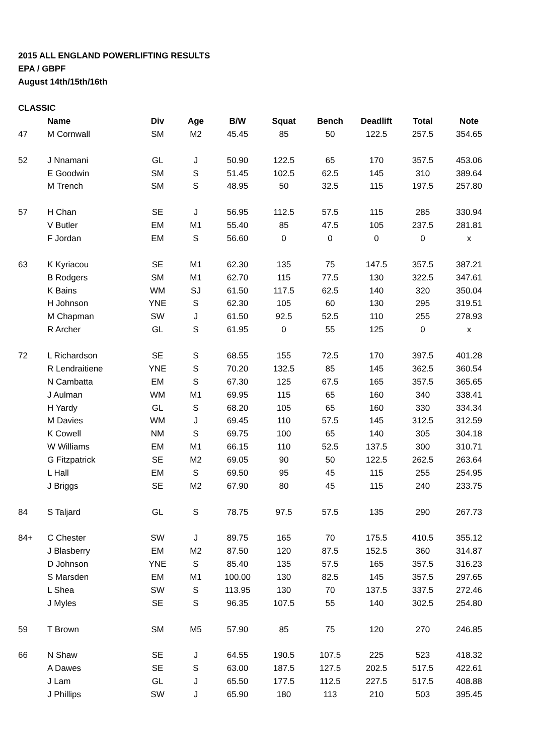2015 ALL ENGLAND POWERLIFTING RESULTS
EPA / GBPF
August 14th/15th/16th
CLASSIC
| | Name | Div | Age | B/W | Squat | Bench | Deadlift | Total | Note |
| --- | --- | --- | --- | --- | --- | --- | --- | --- | --- |
| 47 | M Cornwall | SM | M2 | 45.45 | 85 | 50 | 122.5 | 257.5 | 354.65 |
| 52 | J Nnamani | GL | J | 50.90 | 122.5 | 65 | 170 | 357.5 | 453.06 |
| | E Goodwin | SM | S | 51.45 | 102.5 | 62.5 | 145 | 310 | 389.64 |
| | M Trench | SM | S | 48.95 | 50 | 32.5 | 115 | 197.5 | 257.80 |
| 57 | H Chan | SE | J | 56.95 | 112.5 | 57.5 | 115 | 285 | 330.94 |
| | V Butler | EM | M1 | 55.40 | 85 | 47.5 | 105 | 237.5 | 281.81 |
| | F Jordan | EM | S | 56.60 | 0 | 0 | 0 | 0 | x |
| 63 | K Kyriacou | SE | M1 | 62.30 | 135 | 75 | 147.5 | 357.5 | 387.21 |
| | B Rodgers | SM | M1 | 62.70 | 115 | 77.5 | 130 | 322.5 | 347.61 |
| | K Bains | WM | SJ | 61.50 | 117.5 | 62.5 | 140 | 320 | 350.04 |
| | H Johnson | YNE | S | 62.30 | 105 | 60 | 130 | 295 | 319.51 |
| | M Chapman | SW | J | 61.50 | 92.5 | 52.5 | 110 | 255 | 278.93 |
| | R Archer | GL | S | 61.95 | 0 | 55 | 125 | 0 | x |
| 72 | L Richardson | SE | S | 68.55 | 155 | 72.5 | 170 | 397.5 | 401.28 |
| | R Lendraitiene | YNE | S | 70.20 | 132.5 | 85 | 145 | 362.5 | 360.54 |
| | N Cambatta | EM | S | 67.30 | 125 | 67.5 | 165 | 357.5 | 365.65 |
| | J Aulman | WM | M1 | 69.95 | 115 | 65 | 160 | 340 | 338.41 |
| | H Yardy | GL | S | 68.20 | 105 | 65 | 160 | 330 | 334.34 |
| | M Davies | WM | J | 69.45 | 110 | 57.5 | 145 | 312.5 | 312.59 |
| | K Cowell | NM | S | 69.75 | 100 | 65 | 140 | 305 | 304.18 |
| | W Williams | EM | M1 | 66.15 | 110 | 52.5 | 137.5 | 300 | 310.71 |
| | G Fitzpatrick | SE | M2 | 69.05 | 90 | 50 | 122.5 | 262.5 | 263.64 |
| | L Hall | EM | S | 69.50 | 95 | 45 | 115 | 255 | 254.95 |
| | J Briggs | SE | M2 | 67.90 | 80 | 45 | 115 | 240 | 233.75 |
| 84 | S Taljard | GL | S | 78.75 | 97.5 | 57.5 | 135 | 290 | 267.73 |
| 84+ | C Chester | SW | J | 89.75 | 165 | 70 | 175.5 | 410.5 | 355.12 |
| | J Blasberry | EM | M2 | 87.50 | 120 | 87.5 | 152.5 | 360 | 314.87 |
| | D Johnson | YNE | S | 85.40 | 135 | 57.5 | 165 | 357.5 | 316.23 |
| | S Marsden | EM | M1 | 100.00 | 130 | 82.5 | 145 | 357.5 | 297.65 |
| | L Shea | SW | S | 113.95 | 130 | 70 | 137.5 | 337.5 | 272.46 |
| | J Myles | SE | S | 96.35 | 107.5 | 55 | 140 | 302.5 | 254.80 |
| 59 | T Brown | SM | M5 | 57.90 | 85 | 75 | 120 | 270 | 246.85 |
| 66 | N Shaw | SE | J | 64.55 | 190.5 | 107.5 | 225 | 523 | 418.32 |
| | A Dawes | SE | S | 63.00 | 187.5 | 127.5 | 202.5 | 517.5 | 422.61 |
| | J Lam | GL | J | 65.50 | 177.5 | 112.5 | 227.5 | 517.5 | 408.88 |
| | J Phillips | SW | J | 65.90 | 180 | 113 | 210 | 503 | 395.45 |